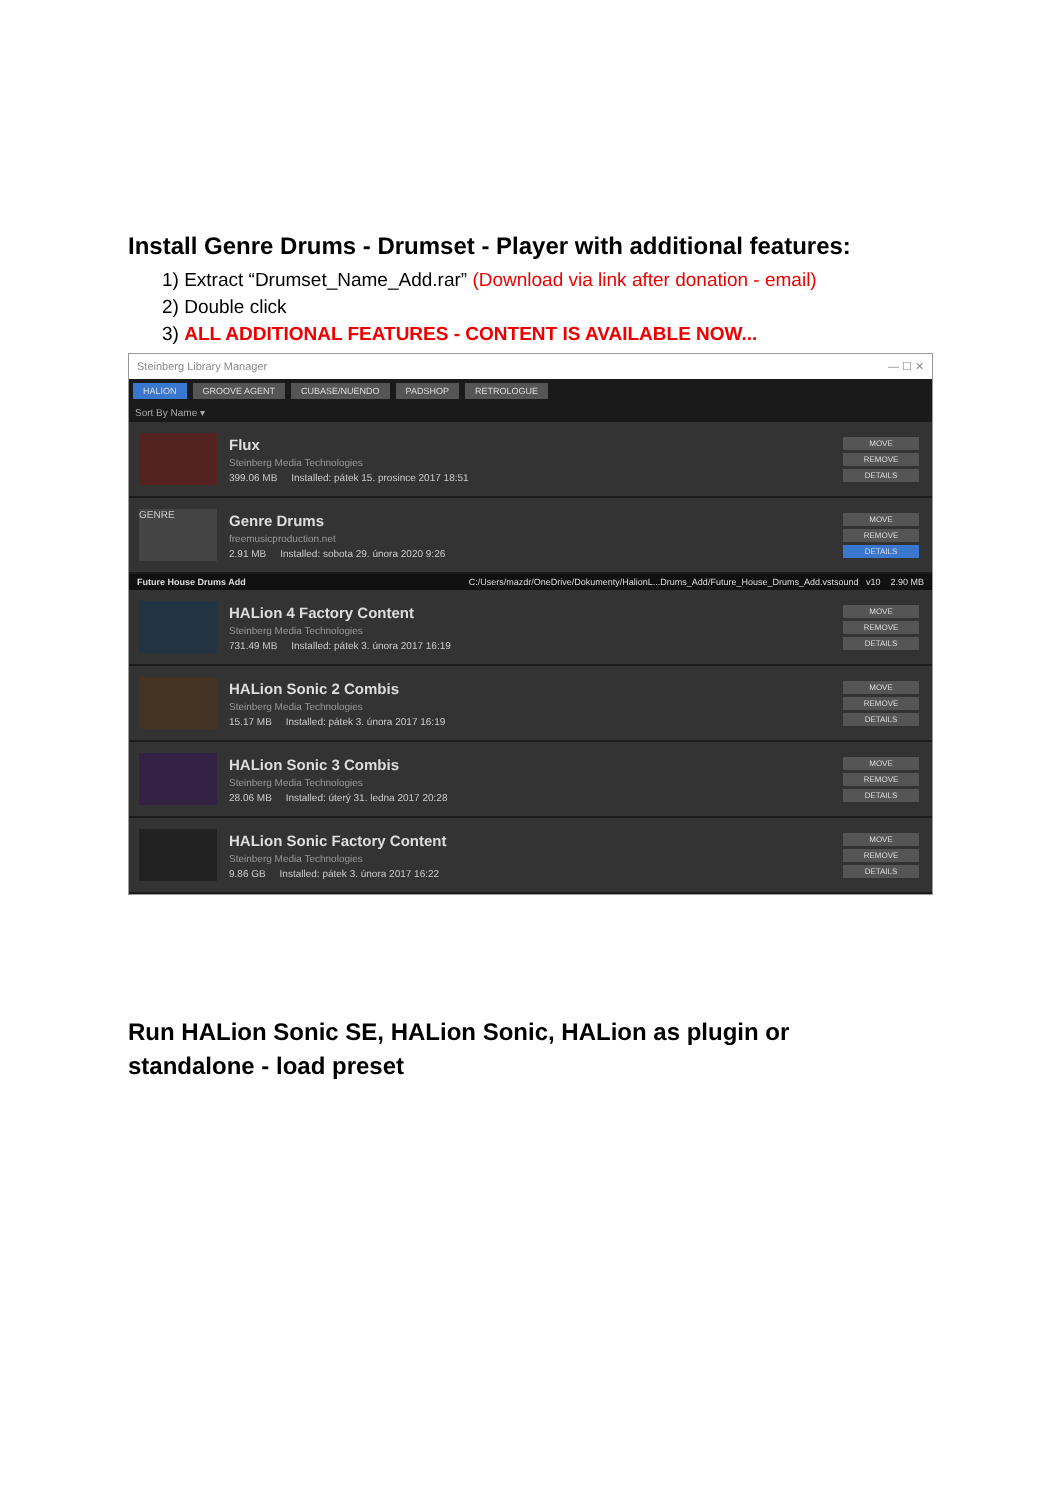Install Genre Drums - Drumset - Player with additional features:
1) Extract “Drumset_Name_Add.rar” (Download via link after donation - email)
2) Double click
3) ALL ADDITIONAL FEATURES - CONTENT IS AVAILABLE NOW...
Steinberg Library Manager — ☐ ✕
HALION GROOVE AGENT CUBASE/NUENDO PADSHOP RETROLOGUE
Sort By Name ▾
Flux
Steinberg Media Technologies
399.06 MB Installed: pátek 15. prosince 2017 18:51
MOVE
REMOVE
DETAILS
GENRE
Genre Drums
freemusicproduction.net
2.91 MB Installed: sobota 29. února 2020 9:26
MOVE
REMOVE
DETAILS
Future House Drums Add C:/Users/mazdr/OneDrive/Dokumenty/HalionL...Drums_Add/Future_House_Drums_Add.vstsound v10 2.90 MB
HALion 4 Factory Content
Steinberg Media Technologies
731.49 MB Installed: pátek 3. února 2017 16:19
MOVE
REMOVE
DETAILS
HALion Sonic 2 Combis
Steinberg Media Technologies
15.17 MB Installed: pátek 3. února 2017 16:19
MOVE
REMOVE
DETAILS
HALion Sonic 3 Combis
Steinberg Media Technologies
28.06 MB Installed: úterý 31. ledna 2017 20:28
MOVE
REMOVE
DETAILS
HALion Sonic Factory Content
Steinberg Media Technologies
9.86 GB Installed: pátek 3. února 2017 16:22
MOVE
REMOVE
DETAILS
Run HALion Sonic SE, HALion Sonic, HALion as plugin or
standalone - load preset